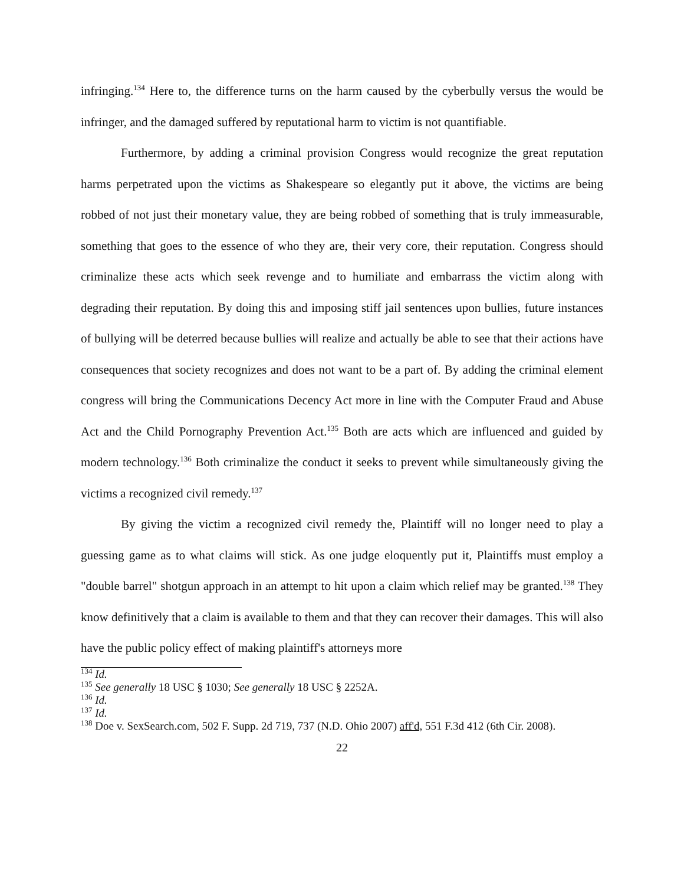infringing.<sup>134</sup> Here to, the difference turns on the harm caused by the cyberbully versus the would be infringer, and the damaged suffered by reputational harm to victim is not quantifiable.
Furthermore, by adding a criminal provision Congress would recognize the great reputation harms perpetrated upon the victims as Shakespeare so elegantly put it above, the victims are being robbed of not just their monetary value, they are being robbed of something that is truly immeasurable, something that goes to the essence of who they are, their very core, their reputation. Congress should criminalize these acts which seek revenge and to humiliate and embarrass the victim along with degrading their reputation. By doing this and imposing stiff jail sentences upon bullies, future instances of bullying will be deterred because bullies will realize and actually be able to see that their actions have consequences that society recognizes and does not want to be a part of. By adding the criminal element congress will bring the Communications Decency Act more in line with the Computer Fraud and Abuse Act and the Child Pornography Prevention Act.<sup>135</sup> Both are acts which are influenced and guided by modern technology.<sup>136</sup> Both criminalize the conduct it seeks to prevent while simultaneously giving the victims a recognized civil remedy.<sup>137</sup>
By giving the victim a recognized civil remedy the, Plaintiff will no longer need to play a guessing game as to what claims will stick. As one judge eloquently put it, Plaintiffs must employ a "double barrel" shotgun approach in an attempt to hit upon a claim which relief may be granted.<sup>138</sup> They know definitively that a claim is available to them and that they can recover their damages. This will also have the public policy effect of making plaintiff's attorneys more
<sup>134</sup> Id.
<sup>135</sup> See generally 18 USC § 1030; See generally 18 USC § 2252A.
<sup>136</sup> Id.
<sup>137</sup> Id.
<sup>138</sup> Doe v. SexSearch.com, 502 F. Supp. 2d 719, 737 (N.D. Ohio 2007) aff'd, 551 F.3d 412 (6th Cir. 2008).
22